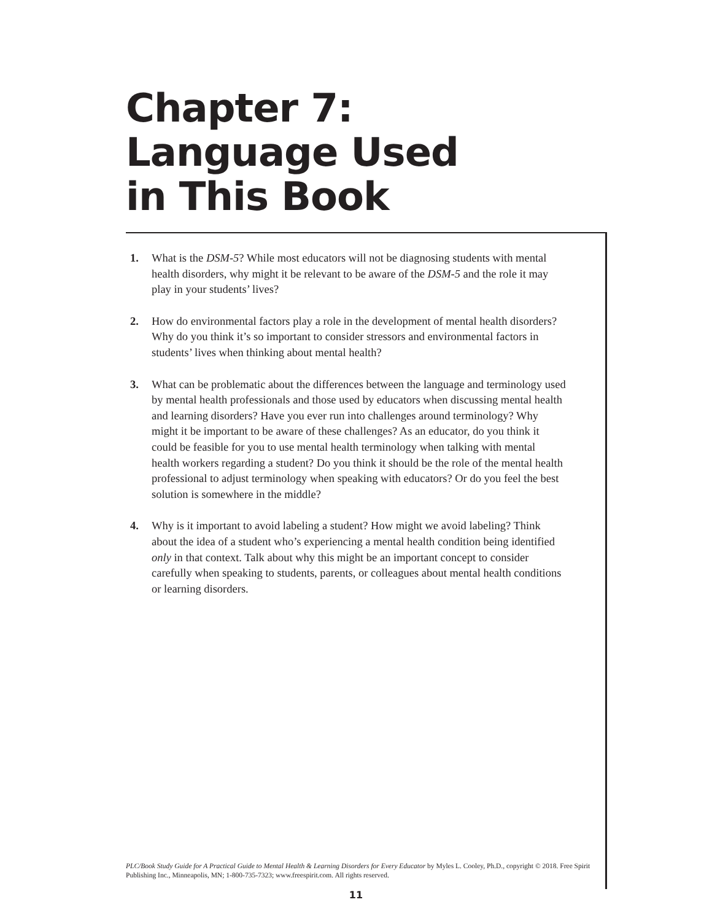Chapter 7:
Language Used
in This Book
1. What is the DSM-5? While most educators will not be diagnosing students with mental health disorders, why might it be relevant to be aware of the DSM-5 and the role it may play in your students’ lives?
2. How do environmental factors play a role in the development of mental health disorders? Why do you think it’s so important to consider stressors and environmental factors in students’ lives when thinking about mental health?
3. What can be problematic about the differences between the language and terminology used by mental health professionals and those used by educators when discussing mental health and learning disorders? Have you ever run into challenges around terminology? Why might it be important to be aware of these challenges? As an educator, do you think it could be feasible for you to use mental health terminology when talking with mental health workers regarding a student? Do you think it should be the role of the mental health professional to adjust terminology when speaking with educators? Or do you feel the best solution is somewhere in the middle?
4. Why is it important to avoid labeling a student? How might we avoid labeling? Think about the idea of a student who’s experiencing a mental health condition being identified only in that context. Talk about why this might be an important concept to consider carefully when speaking to students, parents, or colleagues about mental health conditions or learning disorders.
PLC/Book Study Guide for A Practical Guide to Mental Health & Learning Disorders for Every Educator by Myles L. Cooley, Ph.D., copyright © 2018. Free Spirit Publishing Inc., Minneapolis, MN; 1-800-735-7323; www.freespirit.com. All rights reserved.
11